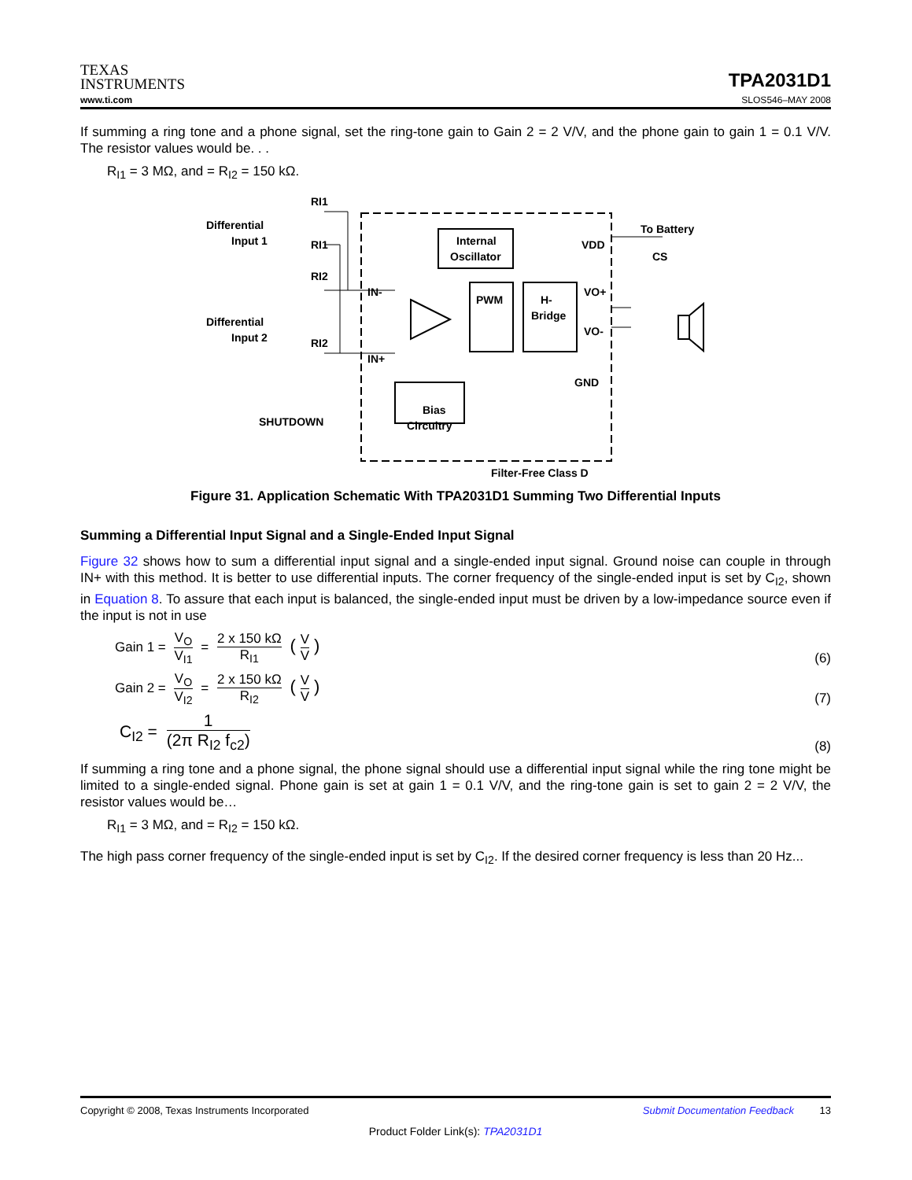TEXAS
INSTRUMENTS
TPA2031D1
www.ti.com SLOS546–MAY 2008
If summing a ring tone and a phone signal, set the ring-tone gain to Gain 2 = 2 V/V, and the phone gain to gain 1 = 0.1 V/V. The resistor values would be. . .
R<sub>I1</sub> = 3 MΩ, and = R<sub>I2</sub> = 150 kΩ.
Differential
Input 1
Differential
Input 2
RI1
RI1
RI2
RI2
IN-
IN+
SHUTDOWN
Internal
Oscillator
PWM
H-
Bridge
Bias
Circuitry
VDD
VO+
VO-
GND
To Battery
CS
Filter-Free Class D
Figure 31. Application Schematic With TPA2031D1 Summing Two Differential Inputs
Summing a Differential Input Signal and a Single-Ended Input Signal
Figure 32 shows how to sum a differential input signal and a single-ended input signal. Ground noise can couple in through IN+ with this method. It is better to use differential inputs. The corner frequency of the single-ended input is set by C<sub>I2</sub>, shown in Equation 8. To assure that each input is balanced, the single-ended input must be driven by a low-impedance source even if the input is not in use
Gain 1 = V<sub>O</sub> V<sub>I1</sub> = 2 x 150 kΩ R<sub>I1</sub> (V V)
(6)
Gain 2 = V<sub>O</sub> V<sub>I2</sub> = 2 x 150 kΩ R<sub>I2</sub> (V V)
(7)
C<sub>I2</sub> = 1 (2π R<sub>I2</sub> f<sub>c2</sub>)
(8)
If summing a ring tone and a phone signal, the phone signal should use a differential input signal while the ring tone might be limited to a single-ended signal. Phone gain is set at gain 1 = 0.1 V/V, and the ring-tone gain is set to gain 2 = 2 V/V, the resistor values would be…
R<sub>I1</sub> = 3 MΩ, and = R<sub>I2</sub> = 150 kΩ.
The high pass corner frequency of the single-ended input is set by C<sub>I2</sub>. If the desired corner frequency is less than 20 Hz...
Copyright © 2008, Texas Instruments Incorporated Submit Documentation Feedback 13
Product Folder Link(s): TPA2031D1